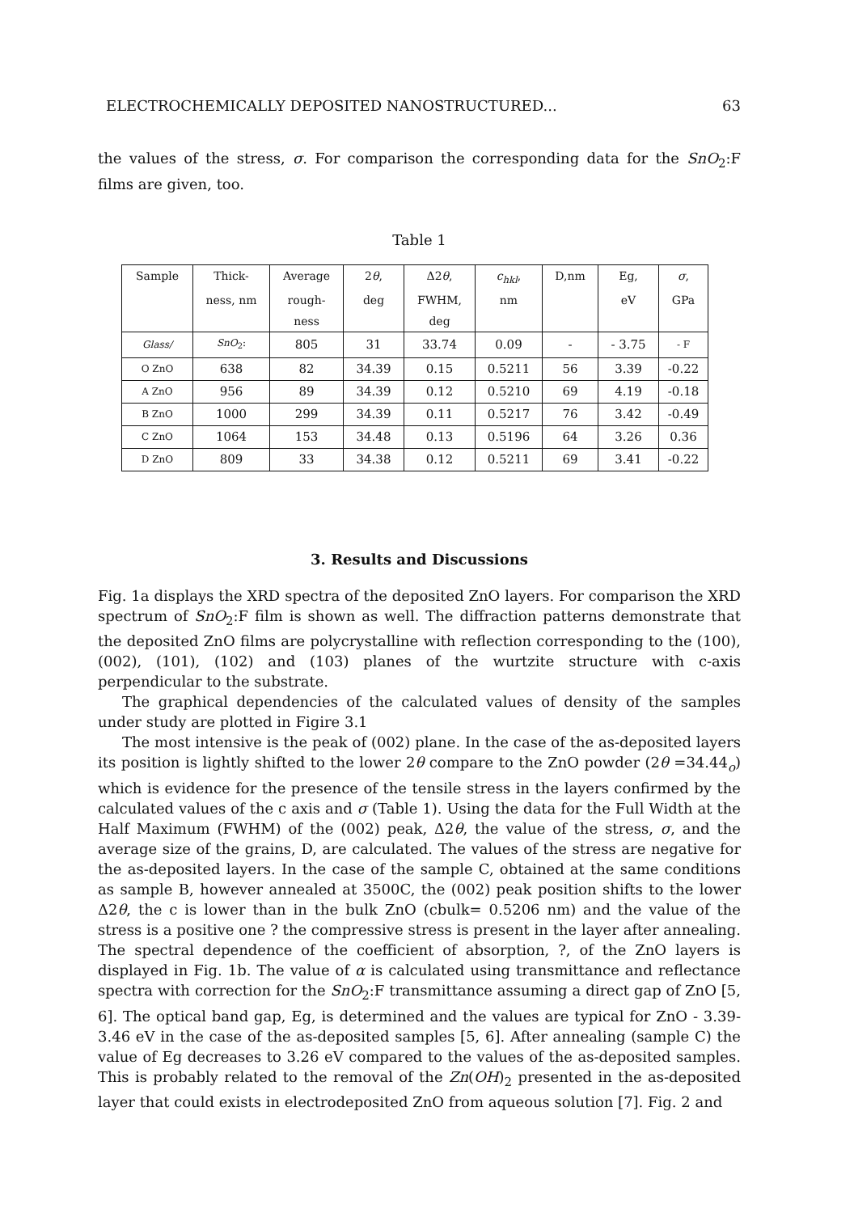ELECTROCHEMICALLY DEPOSITED NANOSTRUCTURED... 63
the values of the stress, σ. For comparison the corresponding data for the SnO<sub>2</sub>:F films are given, too.
Table 1
| Sample | Thick- | Average | 2 θ , | Δ2 θ , | c<sub>hkl</sub> , | D,nm | Eg, | σ , |
| | ness, nm | rough- | deg | FWHM, | nm | | eV | GPa |
| | | ness | | deg | | | | |
| Glass/ | SnO<sub>2</sub>: | 805 | 31 | 33.74 | 0.09 | - | - 3.75 | - F |
| O ZnO | 638 | 82 | 34.39 | 0.15 | 0.5211 | 56 | 3.39 | -0.22 |
| A ZnO | 956 | 89 | 34.39 | 0.12 | 0.5210 | 69 | 4.19 | -0.18 |
| B ZnO | 1000 | 299 | 34.39 | 0.11 | 0.5217 | 76 | 3.42 | -0.49 |
| C ZnO | 1064 | 153 | 34.48 | 0.13 | 0.5196 | 64 | 3.26 | 0.36 |
| D ZnO | 809 | 33 | 34.38 | 0.12 | 0.5211 | 69 | 3.41 | -0.22 |
3. Results and Discussions
Fig. 1a displays the XRD spectra of the deposited ZnO layers. For comparison the XRD spectrum of SnO<sub>2</sub>:F film is shown as well. The diffraction patterns demonstrate that the deposited ZnO films are polycrystalline with reflection corresponding to the (100), (002), (101), (102) and (103) planes of the wurtzite structure with c-axis perpendicular to the substrate.
The graphical dependencies of the calculated values of density of the samples under study are plotted in Figire 3.1
The most intensive is the peak of (002) plane. In the case of the as-deposited layers its position is lightly shifted to the lower 2θ compare to the ZnO powder (2θ =34.44<sub>o</sub>) which is evidence for the presence of the tensile stress in the layers confirmed by the calculated values of the c axis and σ (Table 1). Using the data for the Full Width at the Half Maximum (FWHM) of the (002) peak, Δ2θ, the value of the stress, σ, and the average size of the grains, D, are calculated. The values of the stress are negative for the as-deposited layers. In the case of the sample C, obtained at the same conditions as sample B, however annealed at 3500C, the (002) peak position shifts to the lower Δ2θ, the c is lower than in the bulk ZnO (cbulk= 0.5206 nm) and the value of the stress is a positive one ? the compressive stress is present in the layer after annealing. The spectral dependence of the coefficient of absorption, ?, of the ZnO layers is displayed in Fig. 1b. The value of α is calculated using transmittance and reflectance spectra with correction for the SnO<sub>2</sub>:F transmittance assuming a direct gap of ZnO [5, 6]. The optical band gap, Eg, is determined and the values are typical for ZnO - 3.39-3.46 eV in the case of the as-deposited samples [5, 6]. After annealing (sample C) the value of Eg decreases to 3.26 eV compared to the values of the as-deposited samples. This is probably related to the removal of the Zn(OH)<sub>2</sub> presented in the as-deposited layer that could exists in electrodeposited ZnO from aqueous solution [7]. Fig. 2 and